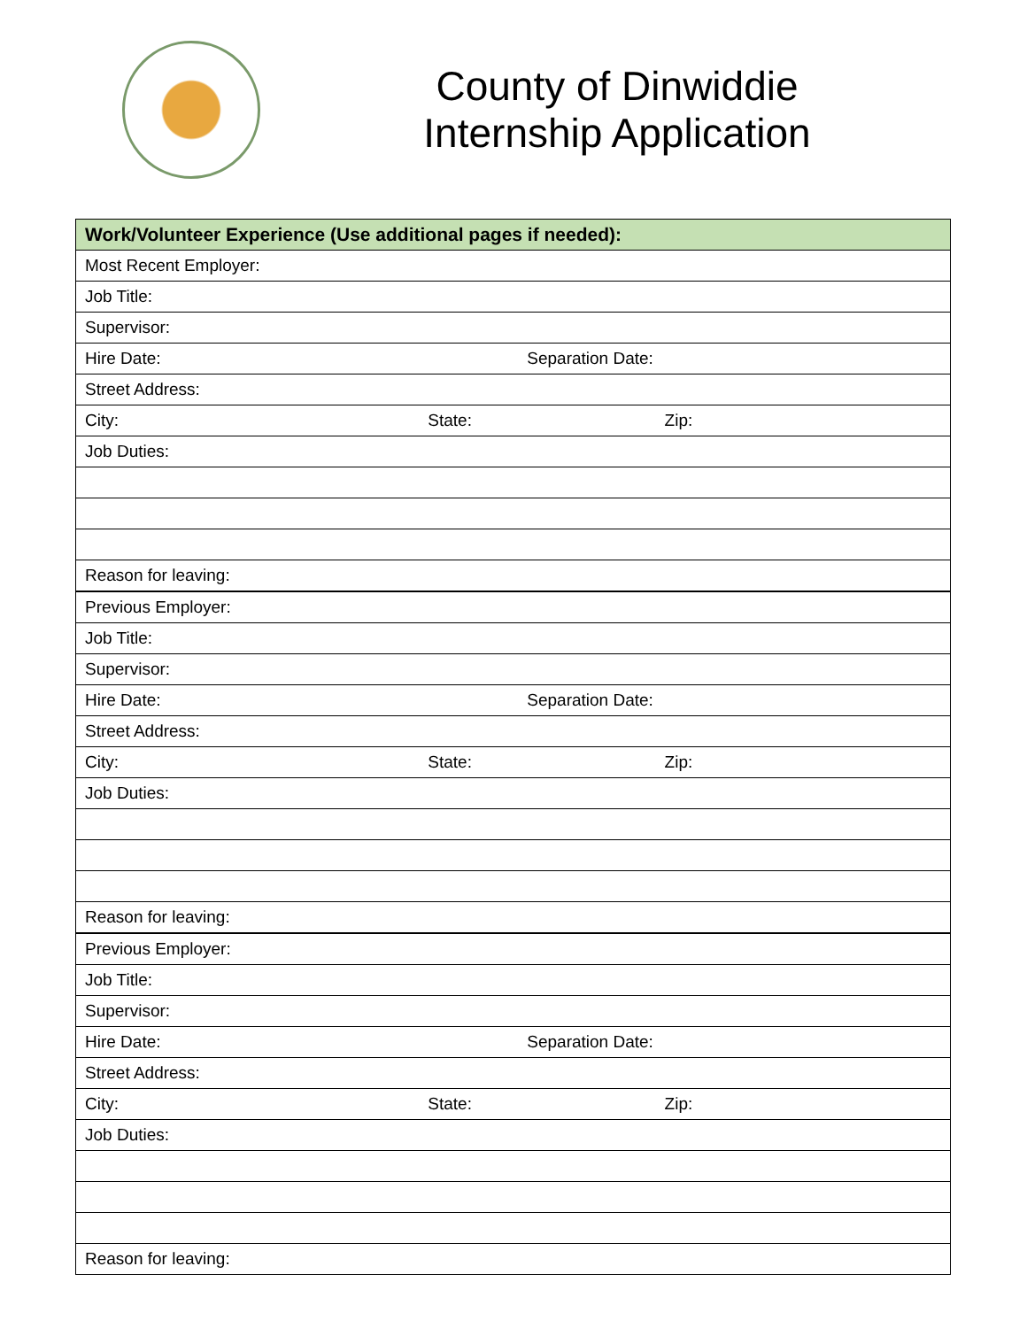County of Dinwiddie
Internship Application
| Work/Volunteer Experience (Use additional pages if needed): |
| --- |
| Most Recent Employer: |
| Job Title: |
| Supervisor: |
| Hire Date: Separation Date: |
| Street Address: |
| City: State: Zip: |
| Job Duties: |
| Reason for leaving: |
| Previous Employer: |
| Job Title: |
| Supervisor: |
| Hire Date: Separation Date: |
| Street Address: |
| City: State: Zip: |
| Job Duties: |
| Reason for leaving: |
| Previous Employer: |
| Job Title: |
| Supervisor: |
| Hire Date: Separation Date: |
| Street Address: |
| City: State: Zip: |
| Job Duties: |
| Reason for leaving: |